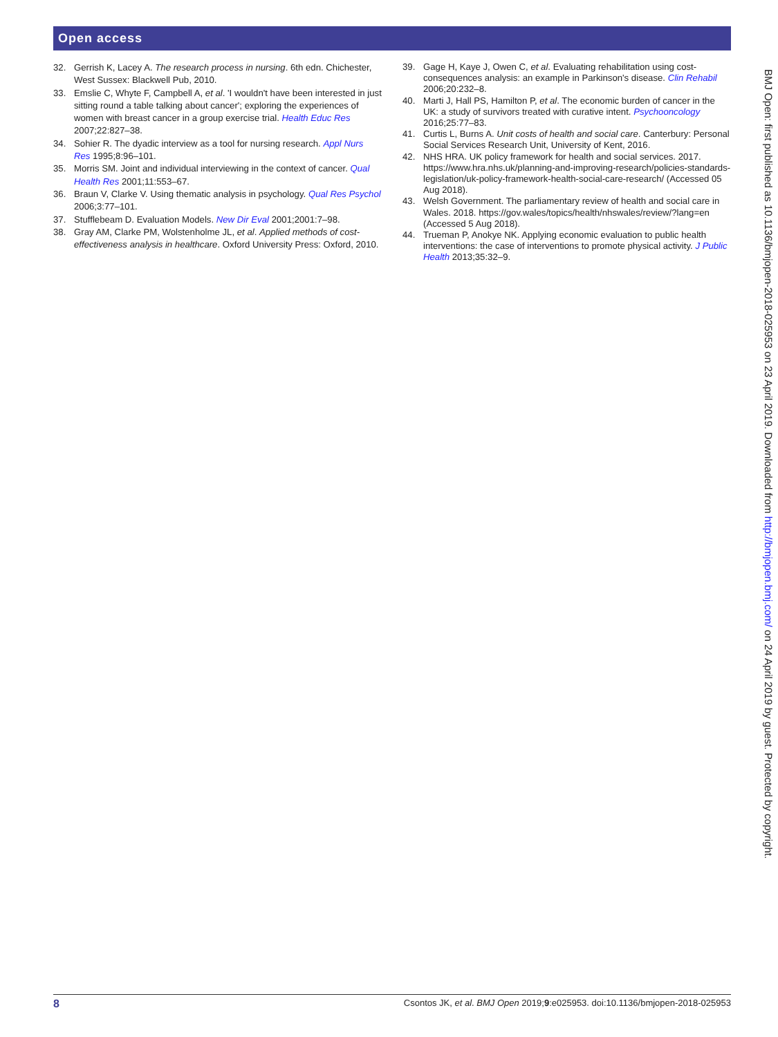Open access
32. Gerrish K, Lacey A. The research process in nursing. 6th edn. Chichester, West Sussex: Blackwell Pub, 2010.
33. Emslie C, Whyte F, Campbell A, et al. 'I wouldn't have been interested in just sitting round a table talking about cancer'; exploring the experiences of women with breast cancer in a group exercise trial. Health Educ Res 2007;22:827–38.
34. Sohier R. The dyadic interview as a tool for nursing research. Appl Nurs Res 1995;8:96–101.
35. Morris SM. Joint and individual interviewing in the context of cancer. Qual Health Res 2001;11:553–67.
36. Braun V, Clarke V. Using thematic analysis in psychology. Qual Res Psychol 2006;3:77–101.
37. Stufflebeam D. Evaluation Models. New Dir Eval 2001;2001:7–98.
38. Gray AM, Clarke PM, Wolstenholme JL, et al. Applied methods of cost-effectiveness analysis in healthcare. Oxford University Press: Oxford, 2010.
39. Gage H, Kaye J, Owen C, et al. Evaluating rehabilitation using cost-consequences analysis: an example in Parkinson's disease. Clin Rehabil 2006;20:232–8.
40. Marti J, Hall PS, Hamilton P, et al. The economic burden of cancer in the UK: a study of survivors treated with curative intent. Psychooncology 2016;25:77–83.
41. Curtis L, Burns A. Unit costs of health and social care. Canterbury: Personal Social Services Research Unit, University of Kent, 2016.
42. NHS HRA. UK policy framework for health and social services. 2017. https://www.hra.nhs.uk/planning-and-improving-research/policies-standards-legislation/uk-policy-framework-health-social-care-research/ (Accessed 05 Aug 2018).
43. Welsh Government. The parliamentary review of health and social care in Wales. 2018. https://gov.wales/topics/health/nhswales/review/?lang=en (Accessed 5 Aug 2018).
44. Trueman P, Anokye NK. Applying economic evaluation to public health interventions: the case of interventions to promote physical activity. J Public Health 2013;35:32–9.
BMJ Open: first published as 10.1136/bmjopen-2018-025953 on 23 April 2019. Downloaded from http://bmjopen.bmj.com/ on 24 April 2019 by guest. Protected by copyright.
8 Csontos JK, et al. BMJ Open 2019;9:e025953. doi:10.1136/bmjopen-2018-025953